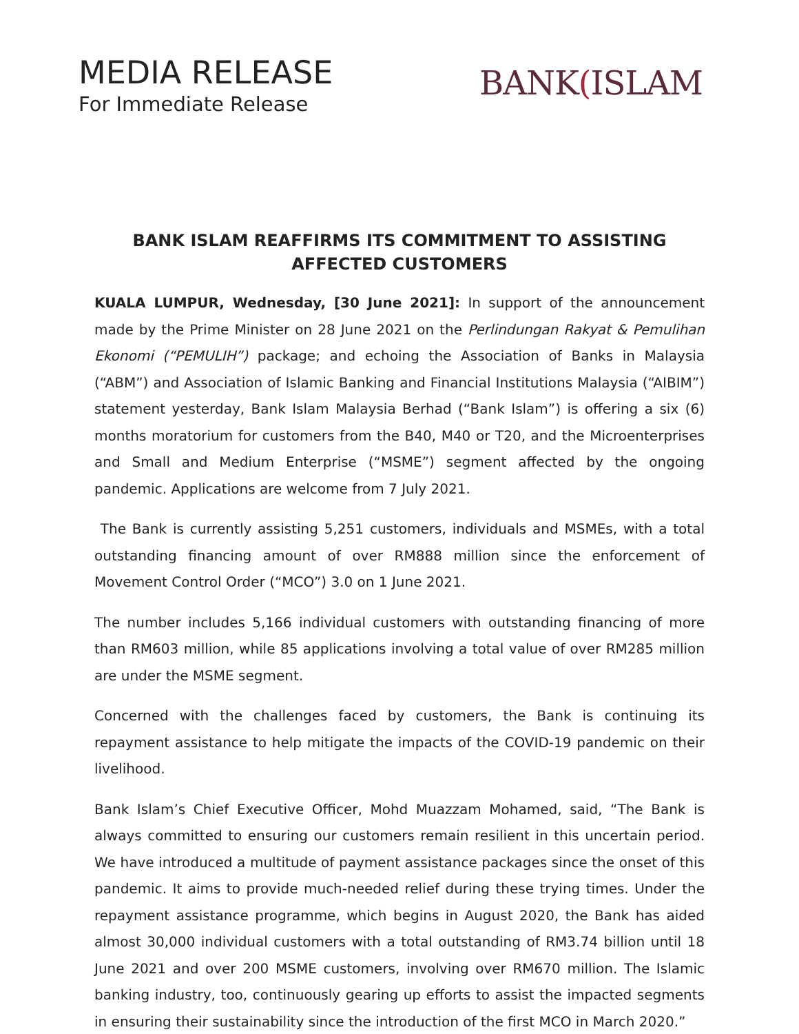MEDIA RELEASE
For Immediate Release
BANK(ISLAM
BANK ISLAM REAFFIRMS ITS COMMITMENT TO ASSISTING AFFECTED CUSTOMERS
KUALA LUMPUR, Wednesday, [30 June 2021]: In support of the announcement made by the Prime Minister on 28 June 2021 on the Perlindungan Rakyat & Pemulihan Ekonomi (“PEMULIH”) package; and echoing the Association of Banks in Malaysia (“ABM”) and Association of Islamic Banking and Financial Institutions Malaysia (“AIBIM”) statement yesterday, Bank Islam Malaysia Berhad (“Bank Islam”) is offering a six (6) months moratorium for customers from the B40, M40 or T20, and the Microenterprises and Small and Medium Enterprise (“MSME”) segment affected by the ongoing pandemic. Applications are welcome from 7 July 2021.
The Bank is currently assisting 5,251 customers, individuals and MSMEs, with a total outstanding financing amount of over RM888 million since the enforcement of Movement Control Order (“MCO”) 3.0 on 1 June 2021.
The number includes 5,166 individual customers with outstanding financing of more than RM603 million, while 85 applications involving a total value of over RM285 million are under the MSME segment.
Concerned with the challenges faced by customers, the Bank is continuing its repayment assistance to help mitigate the impacts of the COVID-19 pandemic on their livelihood.
Bank Islam’s Chief Executive Officer, Mohd Muazzam Mohamed, said, “The Bank is always committed to ensuring our customers remain resilient in this uncertain period. We have introduced a multitude of payment assistance packages since the onset of this pandemic. It aims to provide much-needed relief during these trying times. Under the repayment assistance programme, which begins in August 2020, the Bank has aided almost 30,000 individual customers with a total outstanding of RM3.74 billion until 18 June 2021 and over 200 MSME customers, involving over RM670 million. The Islamic banking industry, too, continuously gearing up efforts to assist the impacted segments in ensuring their sustainability since the introduction of the first MCO in March 2020.”